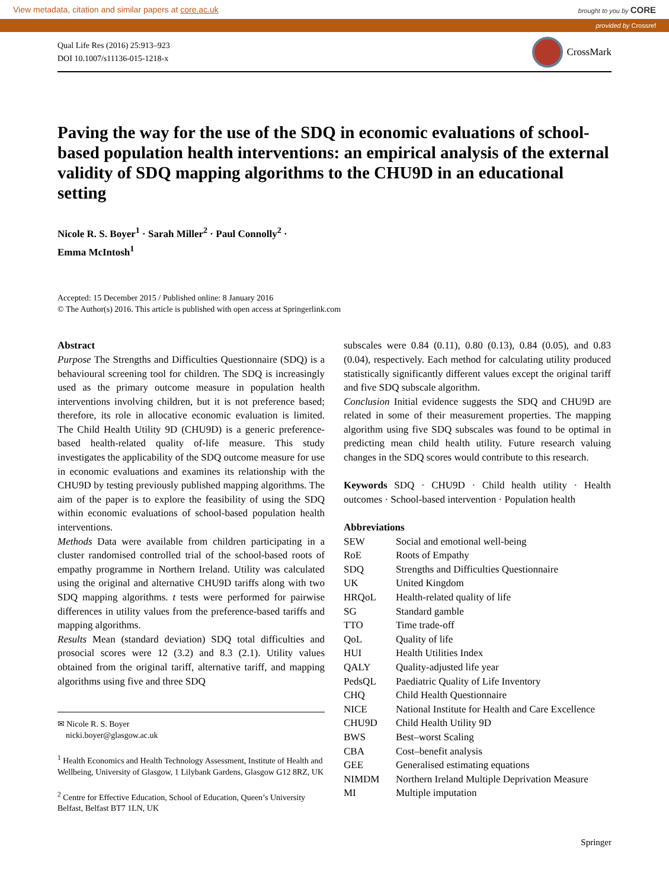View metadata, citation and similar papers at core.ac.uk brought to you by CORE
provided by Crossref
Qual Life Res (2016) 25:913–923
DOI 10.1007/s11136-015-1218-x
CrossMark
Paving the way for the use of the SDQ in economic evaluations of school-based population health interventions: an empirical analysis of the external validity of SDQ mapping algorithms to the CHU9D in an educational setting
Nicole R. S. Boyer<sup>1</sup> · Sarah Miller<sup>2</sup> · Paul Connolly<sup>2</sup> ·
Emma McIntosh<sup>1</sup>
Accepted: 15 December 2015 / Published online: 8 January 2016
© The Author(s) 2016. This article is published with open access at Springerlink.com
Abstract
Purpose The Strengths and Difficulties Questionnaire (SDQ) is a behavioural screening tool for children. The SDQ is increasingly used as the primary outcome measure in population health interventions involving children, but it is not preference based; therefore, its role in allocative economic evaluation is limited. The Child Health Utility 9D (CHU9D) is a generic preference-based health-related quality of-life measure. This study investigates the applicability of the SDQ outcome measure for use in economic evaluations and examines its relationship with the CHU9D by testing previously published mapping algorithms. The aim of the paper is to explore the feasibility of using the SDQ within economic evaluations of school-based population health interventions.
Methods Data were available from children participating in a cluster randomised controlled trial of the school-based roots of empathy programme in Northern Ireland. Utility was calculated using the original and alternative CHU9D tariffs along with two SDQ mapping algorithms. t tests were performed for pairwise differences in utility values from the preference-based tariffs and mapping algorithms.
Results Mean (standard deviation) SDQ total difficulties and prosocial scores were 12 (3.2) and 8.3 (2.1). Utility values obtained from the original tariff, alternative tariff, and mapping algorithms using five and three SDQ
✉ Nicole R. S. Boyer
nicki.boyer@glasgow.ac.uk
<sup>1</sup> Health Economics and Health Technology Assessment, Institute of Health and Wellbeing, University of Glasgow, 1 Lilybank Gardens, Glasgow G12 8RZ, UK
<sup>2</sup> Centre for Effective Education, School of Education, Queen’s University Belfast, Belfast BT7 1LN, UK
subscales were 0.84 (0.11), 0.80 (0.13), 0.84 (0.05), and 0.83 (0.04), respectively. Each method for calculating utility produced statistically significantly different values except the original tariff and five SDQ subscale algorithm.
Conclusion Initial evidence suggests the SDQ and CHU9D are related in some of their measurement properties. The mapping algorithm using five SDQ subscales was found to be optimal in predicting mean child health utility. Future research valuing changes in the SDQ scores would contribute to this research.
Keywords SDQ · CHU9D · Child health utility · Health outcomes · School-based intervention · Population health
Abbreviations
| SEW | Social and emotional well-being |
| RoE | Roots of Empathy |
| SDQ | Strengths and Difficulties Questionnaire |
| UK | United Kingdom |
| HRQoL | Health-related quality of life |
| SG | Standard gamble |
| TTO | Time trade-off |
| QoL | Quality of life |
| HUI | Health Utilities Index |
| QALY | Quality-adjusted life year |
| PedsQL | Paediatric Quality of Life Inventory |
| CHQ | Child Health Questionnaire |
| NICE | National Institute for Health and Care Excellence |
| CHU9D | Child Health Utility 9D |
| BWS | Best–worst Scaling |
| CBA | Cost–benefit analysis |
| GEE | Generalised estimating equations |
| NIMDM | Northern Ireland Multiple Deprivation Measure |
| MI | Multiple imputation |
Springer